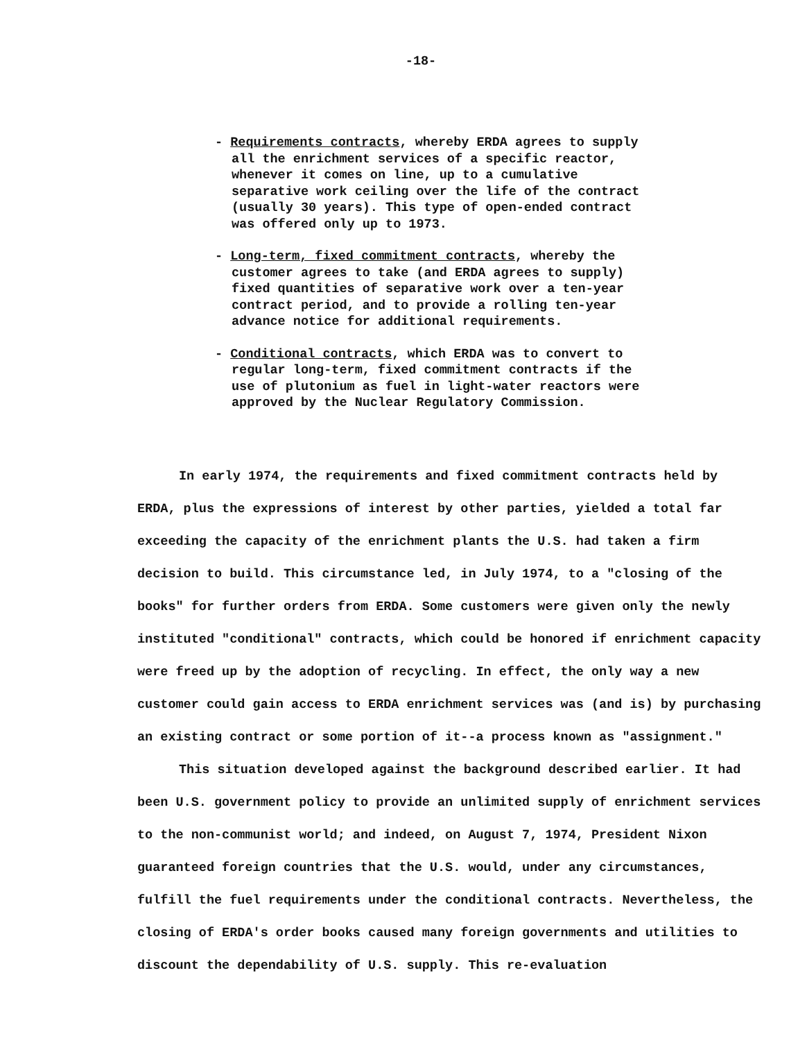-18-
- Requirements contracts, whereby ERDA agrees to supply all the enrichment services of a specific reactor, whenever it comes on line, up to a cumulative separative work ceiling over the life of the contract (usually 30 years). This type of open-ended contract was offered only up to 1973.
- Long-term, fixed commitment contracts, whereby the customer agrees to take (and ERDA agrees to supply) fixed quantities of separative work over a ten-year contract period, and to provide a rolling ten-year advance notice for additional requirements.
- Conditional contracts, which ERDA was to convert to regular long-term, fixed commitment contracts if the use of plutonium as fuel in light-water reactors were approved by the Nuclear Regulatory Commission.
In early 1974, the requirements and fixed commitment contracts held by ERDA, plus the expressions of interest by other parties, yielded a total far exceeding the capacity of the enrichment plants the U.S. had taken a firm decision to build. This circumstance led, in July 1974, to a "closing of the books" for further orders from ERDA. Some customers were given only the newly instituted "conditional" contracts, which could be honored if enrichment capacity were freed up by the adoption of recycling. In effect, the only way a new customer could gain access to ERDA enrichment services was (and is) by purchasing an existing contract or some portion of it--a process known as "assignment."
This situation developed against the background described earlier. It had been U.S. government policy to provide an unlimited supply of enrichment services to the non-communist world; and indeed, on August 7, 1974, President Nixon guaranteed foreign countries that the U.S. would, under any circumstances, fulfill the fuel requirements under the conditional contracts. Nevertheless, the closing of ERDA's order books caused many foreign governments and utilities to discount the dependability of U.S. supply. This re-evaluation